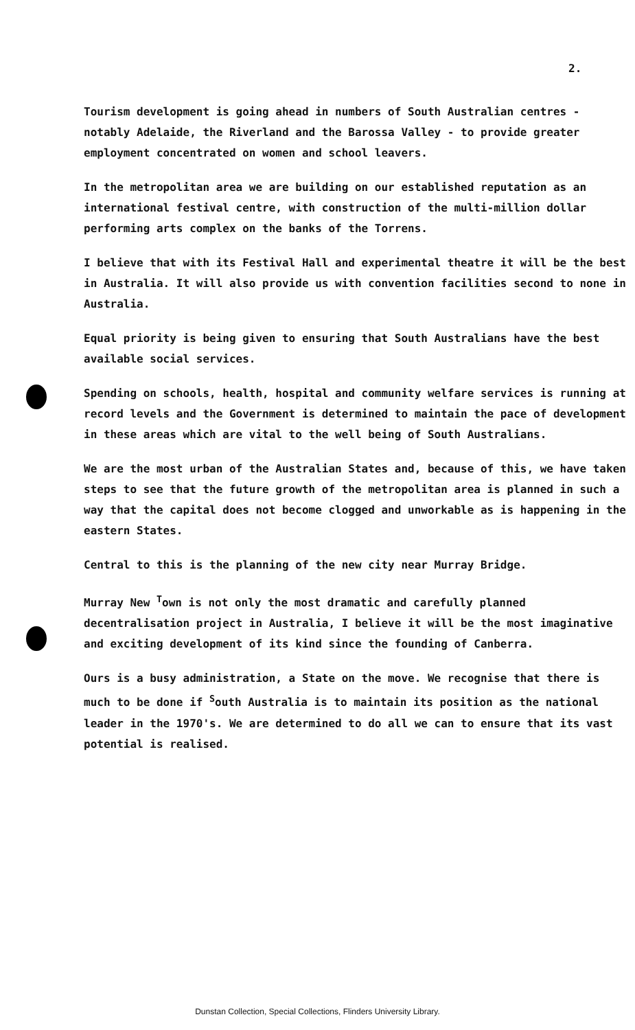2.
Tourism development is going ahead in numbers of South Australian centres - notably Adelaide, the Riverland and the Barossa Valley - to provide greater employment concentrated on women and school leavers.
In the metropolitan area we are building on our established reputation as an international festival centre, with construction of the multi-million dollar performing arts complex on the banks of the Torrens.
I believe that with its Festival Hall and experimental theatre it will be the best in Australia. It will also provide us with convention facilities second to none in Australia.
Equal priority is being given to ensuring that South Australians have the best available social services.
Spending on schools, health, hospital and community welfare services is running at record levels and the Government is determined to maintain the pace of development in these areas which are vital to the well being of South Australians.
We are the most urban of the Australian States and, because of this, we have taken steps to see that the future growth of the metropolitan area is planned in such a way that the capital does not become clogged and unworkable as is happening in the eastern States.
Central to this is the planning of the new city near Murray Bridge.
Murray New <sup>T</sup>own is not only the most dramatic and carefully planned decentralisation project in Australia, I believe it will be the most imaginative and exciting development of its kind since the founding of Canberra.
Ours is a busy administration, a State on the move. We recognise that there is much to be done if <sup>S</sup>outh Australia is to maintain its position as the national leader in the 1970's. We are determined to do all we can to ensure that its vast potential is realised.
Dunstan Collection, Special Collections, Flinders University Library.